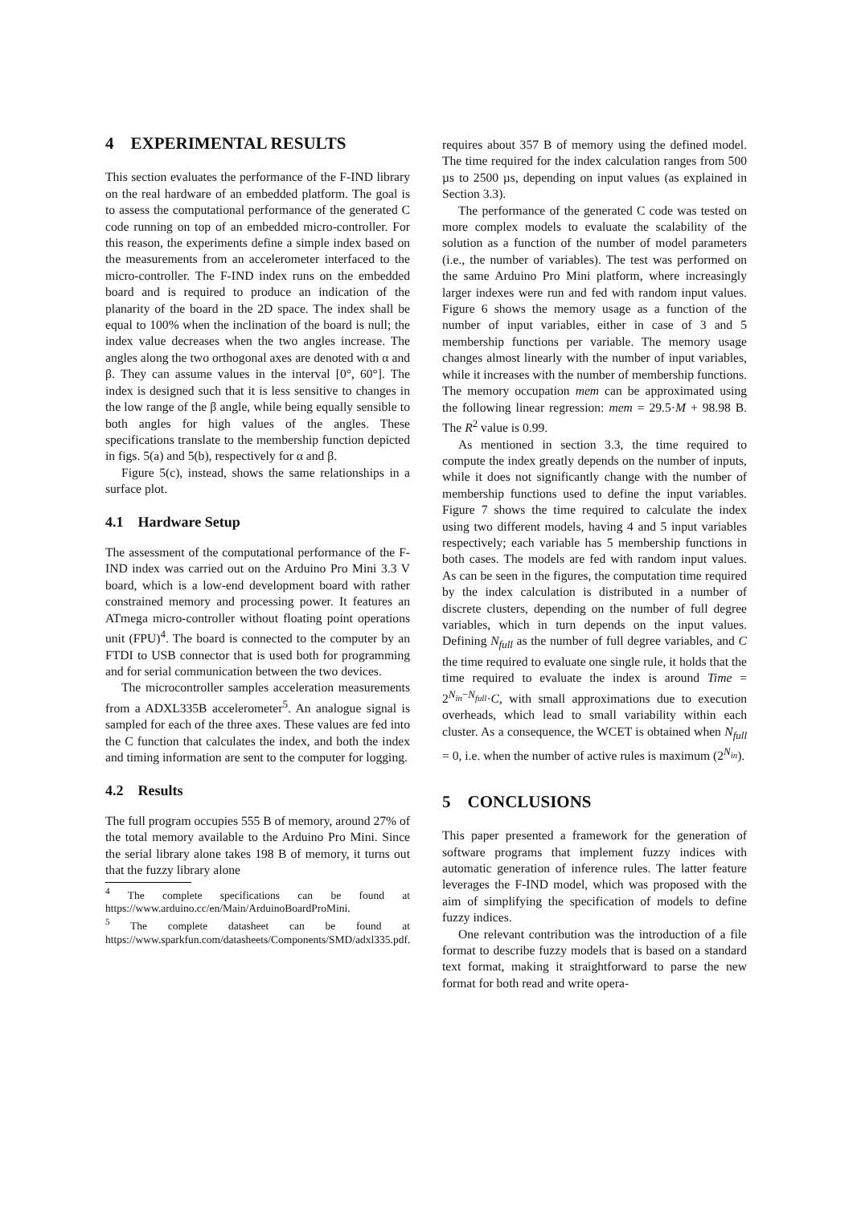4 EXPERIMENTAL RESULTS
This section evaluates the performance of the F-IND library on the real hardware of an embedded platform. The goal is to assess the computational performance of the generated C code running on top of an embedded micro-controller. For this reason, the experiments define a simple index based on the measurements from an accelerometer interfaced to the micro-controller. The F-IND index runs on the embedded board and is required to produce an indication of the planarity of the board in the 2D space. The index shall be equal to 100% when the inclination of the board is null; the index value decreases when the two angles increase. The angles along the two orthogonal axes are denoted with α and β. They can assume values in the interval [0°, 60°]. The index is designed such that it is less sensitive to changes in the low range of the β angle, while being equally sensible to both angles for high values of the angles. These specifications translate to the membership function depicted in figs. 5(a) and 5(b), respectively for α and β.
Figure 5(c), instead, shows the same relationships in a surface plot.
4.1 Hardware Setup
The assessment of the computational performance of the F-IND index was carried out on the Arduino Pro Mini 3.3 V board, which is a low-end development board with rather constrained memory and processing power. It features an ATmega micro-controller without floating point operations unit (FPU)<sup>4</sup>. The board is connected to the computer by an FTDI to USB connector that is used both for programming and for serial communication between the two devices.
The microcontroller samples acceleration measurements from a ADXL335B accelerometer<sup>5</sup>. An analogue signal is sampled for each of the three axes. These values are fed into the C function that calculates the index, and both the index and timing information are sent to the computer for logging.
4.2 Results
The full program occupies 555 B of memory, around 27% of the total memory available to the Arduino Pro Mini. Since the serial library alone takes 198 B of memory, it turns out that the fuzzy library alone
<sup>4</sup> The complete specifications can be found at https://www.arduino.cc/en/Main/ArduinoBoardProMini.
<sup>5</sup> The complete datasheet can be found at https://www.sparkfun.com/datasheets/Components/SMD/adxl335.pdf.
requires about 357 B of memory using the defined model. The time required for the index calculation ranges from 500 µs to 2500 µs, depending on input values (as explained in Section 3.3).
The performance of the generated C code was tested on more complex models to evaluate the scalability of the solution as a function of the number of model parameters (i.e., the number of variables). The test was performed on the same Arduino Pro Mini platform, where increasingly larger indexes were run and fed with random input values. Figure 6 shows the memory usage as a function of the number of input variables, either in case of 3 and 5 membership functions per variable. The memory usage changes almost linearly with the number of input variables, while it increases with the number of membership functions. The memory occupation mem can be approximated using the following linear regression: mem = 29.5·M + 98.98 B. The R<sup>2</sup> value is 0.99.
As mentioned in section 3.3, the time required to compute the index greatly depends on the number of inputs, while it does not significantly change with the number of membership functions used to define the input variables. Figure 7 shows the time required to calculate the index using two different models, having 4 and 5 input variables respectively; each variable has 5 membership functions in both cases. The models are fed with random input values. As can be seen in the figures, the computation time required by the index calculation is distributed in a number of discrete clusters, depending on the number of full degree variables, which in turn depends on the input values. Defining N<sub>full</sub> as the number of full degree variables, and C the time required to evaluate one single rule, it holds that the time required to evaluate the index is around Time = 2<sup>N<sub>in</sub>−N<sub>full</sub></sup>·C, with small approximations due to execution overheads, which lead to small variability within each cluster. As a consequence, the WCET is obtained when N<sub>full</sub> = 0, i.e. when the number of active rules is maximum (2<sup>N<sub>in</sub></sup>).
5 CONCLUSIONS
This paper presented a framework for the generation of software programs that implement fuzzy indices with automatic generation of inference rules. The latter feature leverages the F-IND model, which was proposed with the aim of simplifying the specification of models to define fuzzy indices.
One relevant contribution was the introduction of a file format to describe fuzzy models that is based on a standard text format, making it straightforward to parse the new format for both read and write opera-